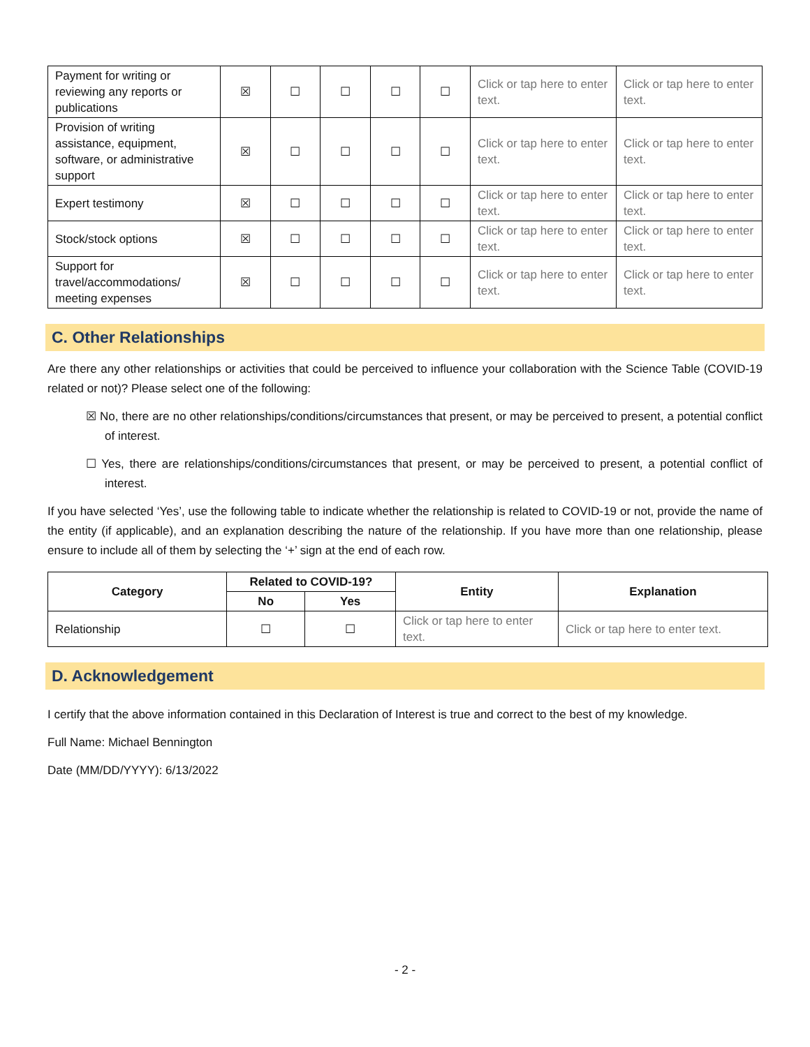| Payment for writing or reviewing any reports or publications | ☒ | ☐ | ☐ | ☐ | ☐ | Click or tap here to enter text. | Click or tap here to enter text. |
| Provision of writing assistance, equipment, software, or administrative support | ☒ | ☐ | ☐ | ☐ | ☐ | Click or tap here to enter text. | Click or tap here to enter text. |
| Expert testimony | ☒ | ☐ | ☐ | ☐ | ☐ | Click or tap here to enter text. | Click or tap here to enter text. |
| Stock/stock options | ☒ | ☐ | ☐ | ☐ | ☐ | Click or tap here to enter text. | Click or tap here to enter text. |
| Support for travel/accommodations/ meeting expenses | ☒ | ☐ | ☐ | ☐ | ☐ | Click or tap here to enter text. | Click or tap here to enter text. |
C. Other Relationships
Are there any other relationships or activities that could be perceived to influence your collaboration with the Science Table (COVID-19 related or not)? Please select one of the following:
☒ No, there are no other relationships/conditions/circumstances that present, or may be perceived to present, a potential conflict of interest.
☐ Yes, there are relationships/conditions/circumstances that present, or may be perceived to present, a potential conflict of interest.
If you have selected ‘Yes’, use the following table to indicate whether the relationship is related to COVID-19 or not, provide the name of the entity (if applicable), and an explanation describing the nature of the relationship. If you have more than one relationship, please ensure to include all of them by selecting the ‘+’ sign at the end of each row.
| Category | Related to COVID-19? | | Entity | Explanation |
| --- | --- | --- | --- | --- |
| | No | Yes | | |
| Relationship | ☐ | ☐ | Click or tap here to enter text. | Click or tap here to enter text. |
D. Acknowledgement
I certify that the above information contained in this Declaration of Interest is true and correct to the best of my knowledge.
Full Name: Michael Bennington
Date (MM/DD/YYYY): 6/13/2022
- 2 -